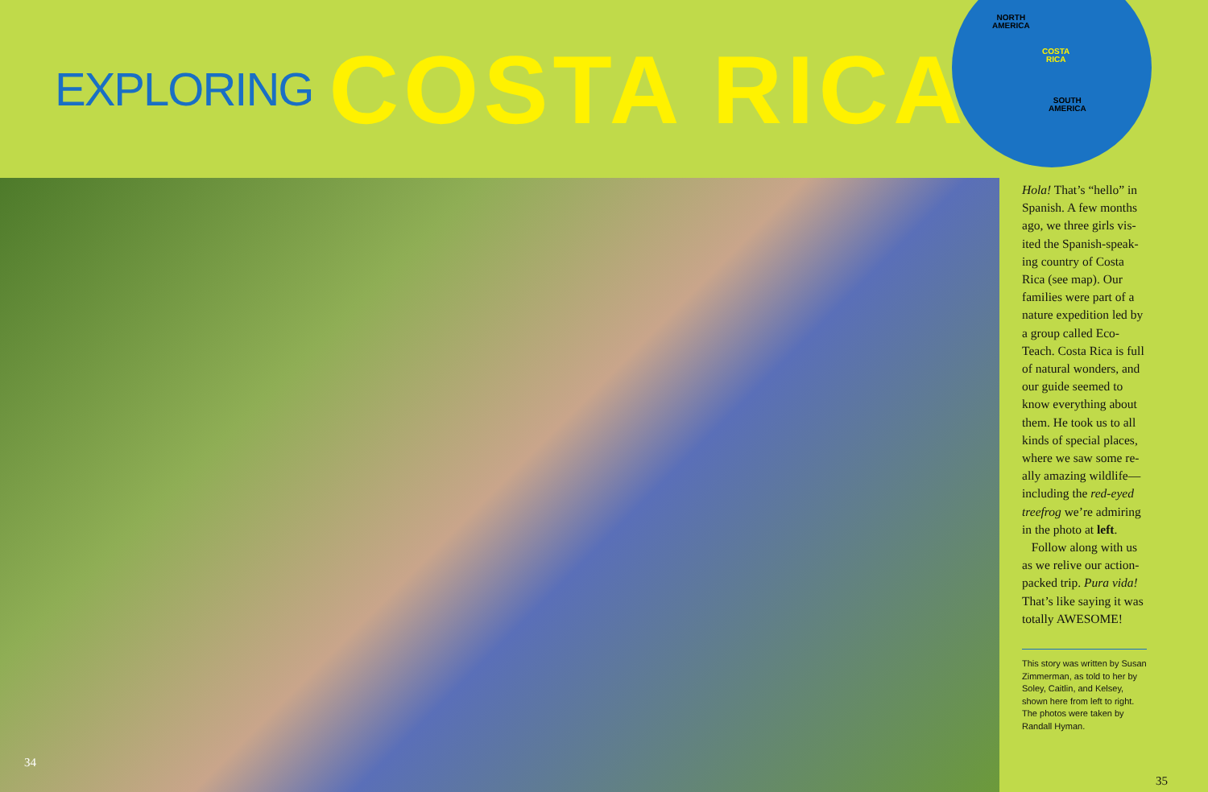EXPLORING
COSTA RICA
NORTH
AMERICA
COSTA
RICA
SOUTH
AMERICA
34
Hola! That’s “hello” in Spanish. A few months ago, we three girls vis-ited the Spanish-speak-ing country of Costa Rica (see map). Our families were part of a nature expedition led by a group called Eco-Teach. Costa Rica is full of natural wonders, and our guide seemed to know everything about them. He took us to all kinds of special places, where we saw some re-ally amazing wildlife—including the red-eyed treefrog we’re admiring in the photo at left.
Follow along with us as we relive our action-packed trip. Pura vida! That’s like saying it was totally AWESOME!
This story was written by Susan Zimmerman, as told to her by Soley, Caitlin, and Kelsey, shown here from left to right. The photos were taken by Randall Hyman.
35